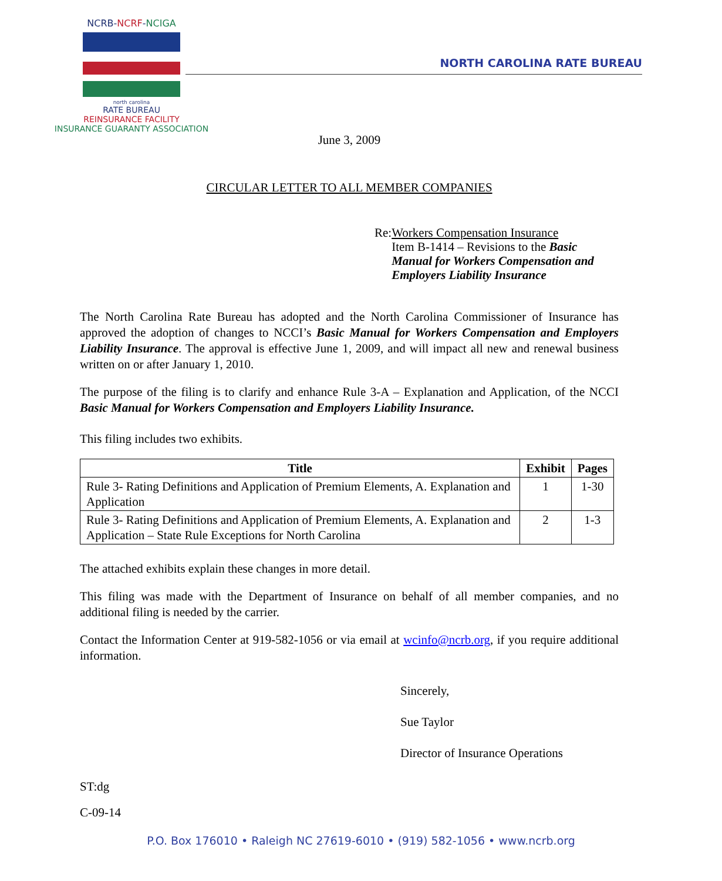NCRB-NCRF-NCIGA
north carolina
RATE BUREAU
REINSURANCE FACILITY
INSURANCE GUARANTY ASSOCIATION
NORTH CAROLINA RATE BUREAU
June 3, 2009
CIRCULAR LETTER TO ALL MEMBER COMPANIES
Re: Workers Compensation Insurance
Item B-1414 – Revisions to the Basic Manual for Workers Compensation and Employers Liability Insurance
The North Carolina Rate Bureau has adopted and the North Carolina Commissioner of Insurance has approved the adoption of changes to NCCI’s Basic Manual for Workers Compensation and Employers Liability Insurance. The approval is effective June 1, 2009, and will impact all new and renewal business written on or after January 1, 2010.
The purpose of the filing is to clarify and enhance Rule 3-A – Explanation and Application, of the NCCI Basic Manual for Workers Compensation and Employers Liability Insurance.
This filing includes two exhibits.
| Title | Exhibit | Pages |
| --- | --- | --- |
| Rule 3- Rating Definitions and Application of Premium Elements, A. Explanation and Application | 1 | 1-30 |
| Rule 3- Rating Definitions and Application of Premium Elements, A. Explanation and Application – State Rule Exceptions for North Carolina | 2 | 1-3 |
The attached exhibits explain these changes in more detail.
This filing was made with the Department of Insurance on behalf of all member companies, and no additional filing is needed by the carrier.
Contact the Information Center at 919-582-1056 or via email at wcinfo@ncrb.org, if you require additional information.
Sincerely,
Sue Taylor
Director of Insurance Operations
ST:dg
C-09-14
P.O. Box 176010 • Raleigh NC 27619-6010 • (919) 582-1056 • www.ncrb.org